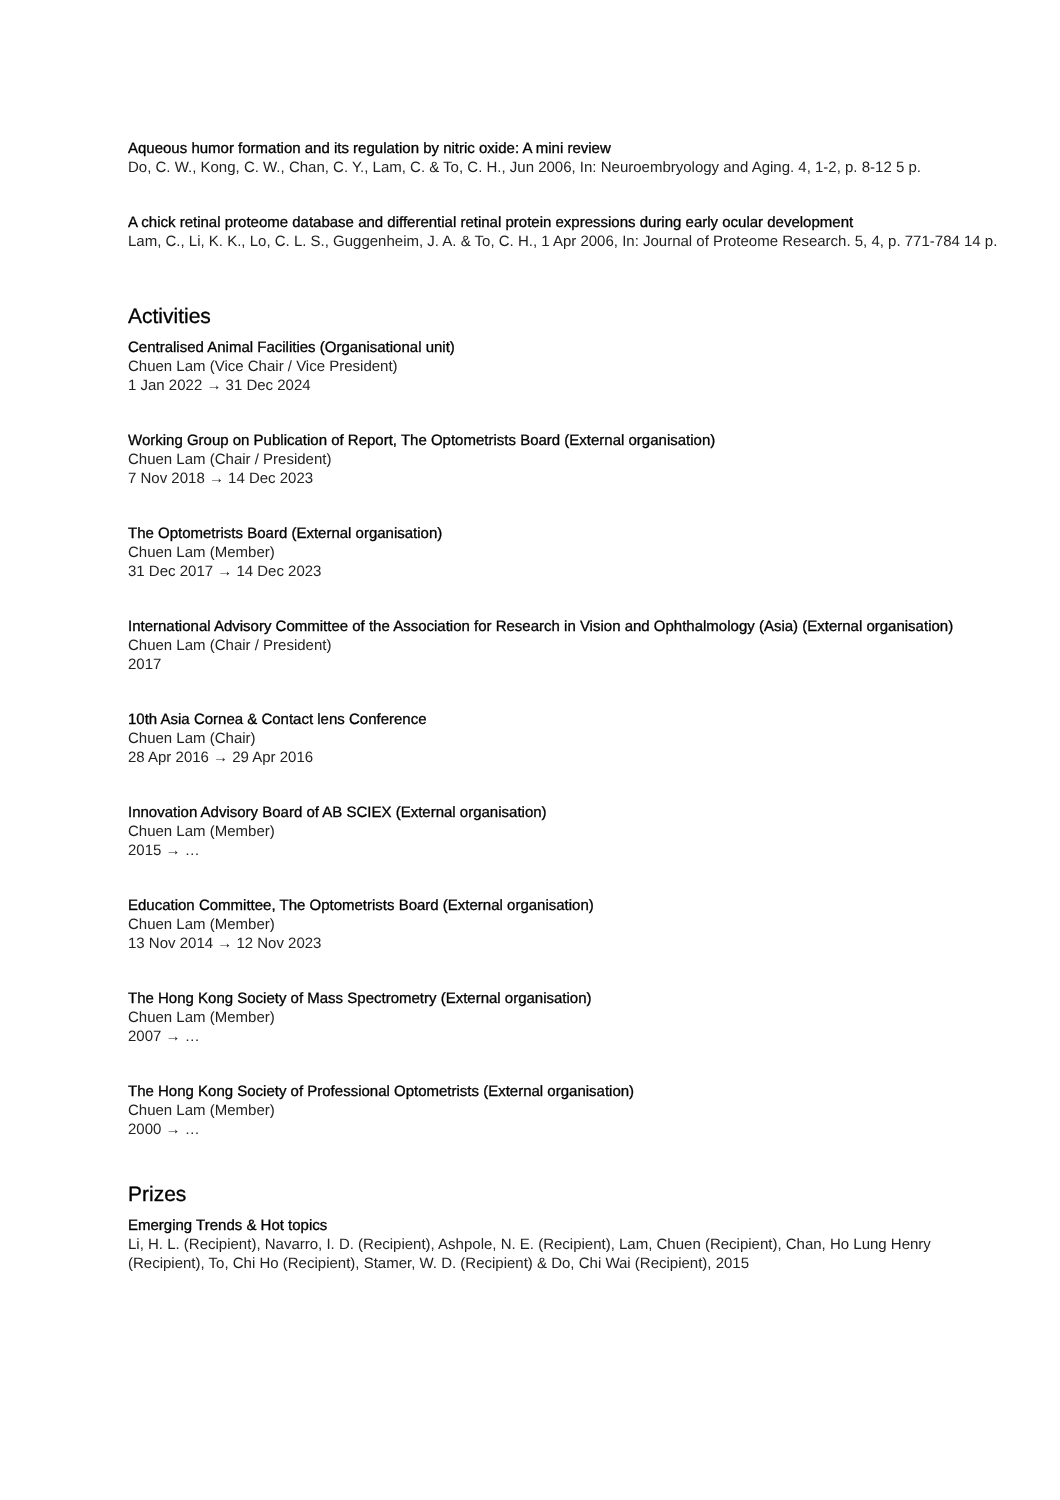Aqueous humor formation and its regulation by nitric oxide: A mini review
Do, C. W., Kong, C. W., Chan, C. Y., Lam, C. & To, C. H., Jun 2006, In: Neuroembryology and Aging. 4, 1-2, p. 8-12 5 p.
A chick retinal proteome database and differential retinal protein expressions during early ocular development
Lam, C., Li, K. K., Lo, C. L. S., Guggenheim, J. A. & To, C. H., 1 Apr 2006, In: Journal of Proteome Research. 5, 4, p. 771-784 14 p.
Activities
Centralised Animal Facilities (Organisational unit)
Chuen Lam (Vice Chair / Vice President)
1 Jan 2022 → 31 Dec 2024
Working Group on Publication of Report, The Optometrists Board (External organisation)
Chuen Lam (Chair / President)
7 Nov 2018 → 14 Dec 2023
The Optometrists Board (External organisation)
Chuen Lam (Member)
31 Dec 2017 → 14 Dec 2023
International Advisory Committee of the Association for Research in Vision and Ophthalmology (Asia) (External organisation)
Chuen Lam (Chair / President)
2017
10th Asia Cornea & Contact lens Conference
Chuen Lam (Chair)
28 Apr 2016 → 29 Apr 2016
Innovation Advisory Board of AB SCIEX (External organisation)
Chuen Lam (Member)
2015 → …
Education Committee, The Optometrists Board (External organisation)
Chuen Lam (Member)
13 Nov 2014 → 12 Nov 2023
The Hong Kong Society of Mass Spectrometry (External organisation)
Chuen Lam (Member)
2007 → …
The Hong Kong Society of Professional Optometrists (External organisation)
Chuen Lam (Member)
2000 → …
Prizes
Emerging Trends & Hot topics
Li, H. L. (Recipient), Navarro, I. D. (Recipient), Ashpole, N. E. (Recipient), Lam, Chuen (Recipient), Chan, Ho Lung Henry (Recipient), To, Chi Ho (Recipient), Stamer, W. D. (Recipient) & Do, Chi Wai (Recipient), 2015